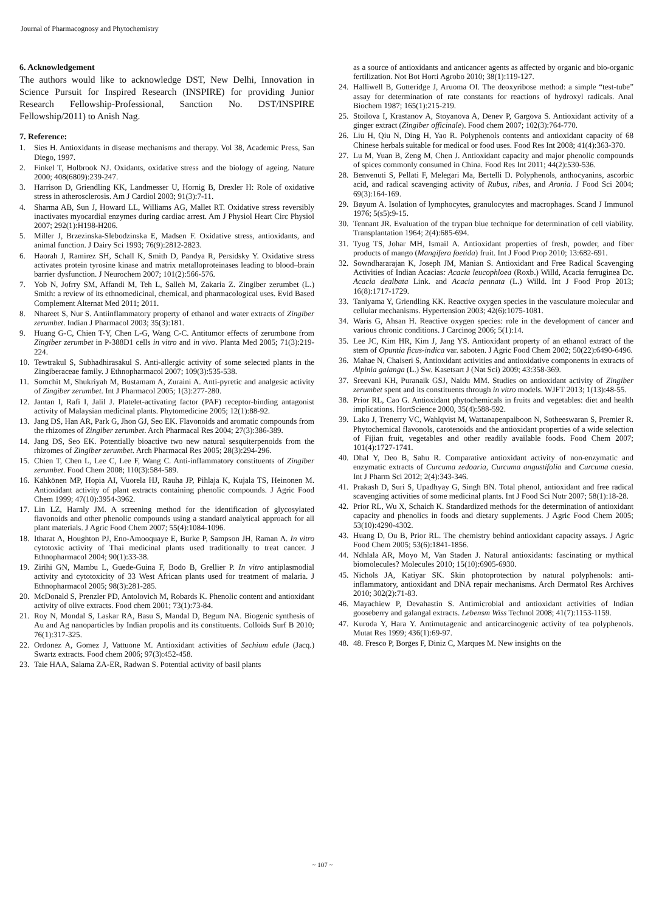Journal of Pharmacognosy and Phytochemistry
6. Acknowledgement
The authors would like to acknowledge DST, New Delhi, Innovation in Science Pursuit for Inspired Research (INSPIRE) for providing Junior Research Fellowship-Professional, Sanction No. DST/INSPIRE Fellowship/2011) to Anish Nag.
7. Reference:
1. Sies H. Antioxidants in disease mechanisms and therapy. Vol 38, Academic Press, San Diego, 1997.
2. Finkel T, Holbrook NJ. Oxidants, oxidative stress and the biology of ageing. Nature 2000; 408(6809):239-247.
3. Harrison D, Griendling KK, Landmesser U, Hornig B, Drexler H: Role of oxidative stress in atherosclerosis. Am J Cardiol 2003; 91(3):7-11.
4. Sharma AB, Sun J, Howard LL, Williams AG, Mallet RT. Oxidative stress reversibly inactivates myocardial enzymes during cardiac arrest. Am J Physiol Heart Circ Physiol 2007; 292(1):H198-H206.
5. Miller J, Brzezinska-Slebodzinska E, Madsen F. Oxidative stress, antioxidants, and animal function. J Dairy Sci 1993; 76(9):2812-2823.
6. Haorah J, Ramirez SH, Schall K, Smith D, Pandya R, Persidsky Y. Oxidative stress activates protein tyrosine kinase and matrix metalloproteinases leading to blood–brain barrier dysfunction. J Neurochem 2007; 101(2):566-576.
7. Yob N, Jofrry SM, Affandi M, Teh L, Salleh M, Zakaria Z. Zingiber zerumbet (L.) Smith: a review of its ethnomedicinal, chemical, and pharmacological uses. Evid Based Complement Alternat Med 2011; 2011.
8. Nhareet S, Nur S. Antiinflammatory property of ethanol and water extracts of Zingiber zerumbet. Indian J Pharmacol 2003; 35(3):181.
9. Huang G-C, Chien T-Y, Chen L-G, Wang C-C. Antitumor effects of zerumbone from Zingiber zerumbet in P-388D1 cells in vitro and in vivo. Planta Med 2005; 71(3):219-224.
10. Tewtrakul S, Subhadhirasakul S. Anti-allergic activity of some selected plants in the Zingiberaceae family. J Ethnopharmacol 2007; 109(3):535-538.
11. Somchit M, Shukriyah M, Bustamam A, Zuraini A. Anti-pyretic and analgesic activity of Zingiber zerumbet. Int J Pharmacol 2005; 1(3):277-280.
12. Jantan I, Rafi I, Jalil J. Platelet-activating factor (PAF) receptor-binding antagonist activity of Malaysian medicinal plants. Phytomedicine 2005; 12(1):88-92.
13. Jang DS, Han AR, Park G, Jhon GJ, Seo EK. Flavonoids and aromatic compounds from the rhizomes of Zingiber zerumbet. Arch Pharmacal Res 2004; 27(3):386-389.
14. Jang DS, Seo EK. Potentially bioactive two new natural sesquiterpenoids from the rhizomes of Zingiber zerumbet. Arch Pharmacal Res 2005; 28(3):294-296.
15. Chien T, Chen L, Lee C, Lee F, Wang C. Anti-inflammatory constituents of Zingiber zerumbet. Food Chem 2008; 110(3):584-589.
16. Kähkönen MP, Hopia AI, Vuorela HJ, Rauha JP, Pihlaja K, Kujala TS, Heinonen M. Antioxidant activity of plant extracts containing phenolic compounds. J Agric Food Chem 1999; 47(10):3954-3962.
17. Lin LZ, Harnly JM. A screening method for the identification of glycosylated flavonoids and other phenolic compounds using a standard analytical approach for all plant materials. J Agric Food Chem 2007; 55(4):1084-1096.
18. Itharat A, Houghton PJ, Eno-Amooquaye E, Burke P, Sampson JH, Raman A. In vitro cytotoxic activity of Thai medicinal plants used traditionally to treat cancer. J Ethnopharmacol 2004; 90(1):33-38.
19. Zirihi GN, Mambu L, Guede-Guina F, Bodo B, Grellier P. In vitro antiplasmodial activity and cytotoxicity of 33 West African plants used for treatment of malaria. J Ethnopharmacol 2005; 98(3):281-285.
20. McDonald S, Prenzler PD, Antolovich M, Robards K. Phenolic content and antioxidant activity of olive extracts. Food chem 2001; 73(1):73-84.
21. Roy N, Mondal S, Laskar RA, Basu S, Mandal D, Begum NA. Biogenic synthesis of Au and Ag nanoparticles by Indian propolis and its constituents. Colloids Surf B 2010; 76(1):317-325.
22. Ordonez A, Gomez J, Vattuone M. Antioxidant activities of Sechium edule (Jacq.) Swartz extracts. Food chem 2006; 97(3):452-458.
23. Taie HAA, Salama ZA-ER, Radwan S. Potential activity of basil plants
as a source of antioxidants and anticancer agents as affected by organic and bio-organic fertilization. Not Bot Horti Agrobo 2010; 38(1):119-127.
24. Halliwell B, Gutteridge J, Aruoma OI. The deoxyribose method: a simple “test-tube” assay for determination of rate constants for reactions of hydroxyl radicals. Anal Biochem 1987; 165(1):215-219.
25. Stoilova I, Krastanov A, Stoyanova A, Denev P, Gargova S. Antioxidant activity of a ginger extract (Zingiber officinale). Food chem 2007; 102(3):764-770.
26. Liu H, Qiu N, Ding H, Yao R. Polyphenols contents and antioxidant capacity of 68 Chinese herbals suitable for medical or food uses. Food Res Int 2008; 41(4):363-370.
27. Lu M, Yuan B, Zeng M, Chen J. Antioxidant capacity and major phenolic compounds of spices commonly consumed in China. Food Res Int 2011; 44(2):530-536.
28. Benvenuti S, Pellati F, Melegari Ma, Bertelli D. Polyphenols, anthocyanins, ascorbic acid, and radical scavenging activity of Rubus, ribes, and Aronia. J Food Sci 2004; 69(3):164-169.
29. Bøyum A. Isolation of lymphocytes, granulocytes and macrophages. Scand J Immunol 1976; 5(s5):9-15.
30. Tennant JR. Evaluation of the trypan blue technique for determination of cell viability. Transplantation 1964; 2(4):685-694.
31. Tyug TS, Johar MH, Ismail A. Antioxidant properties of fresh, powder, and fiber products of mango (Mangifera foetida) fruit. Int J Food Prop 2010; 13:682-691.
32. Sowndhararajan K, Joseph JM, Manian S. Antioxidant and Free Radical Scavenging Activities of Indian Acacias: Acacia leucophloea (Roxb.) Willd, Acacia ferruginea Dc. Acacia dealbata Link. and Acacia pennata (L.) Willd. Int J Food Prop 2013; 16(8):1717-1729.
33. Taniyama Y, Griendling KK. Reactive oxygen species in the vasculature molecular and cellular mechanisms. Hypertension 2003; 42(6):1075-1081.
34. Waris G, Ahsan H. Reactive oxygen species: role in the development of cancer and various chronic conditions. J Carcinog 2006; 5(1):14.
35. Lee JC, Kim HR, Kim J, Jang YS. Antioxidant property of an ethanol extract of the stem of Opuntia ficus-indica var. saboten. J Agric Food Chem 2002; 50(22):6490-6496.
36. Mahae N, Chaiseri S, Antioxidant activities and antioxidative components in extracts of Alpinia galanga (L.) Sw. Kasetsart J (Nat Sci) 2009; 43:358-369.
37. Sreevani KH, Puranaik GSJ, Naidu MM. Studies on antioxidant activity of Zingiber zerumbet spent and its constituents through in vitro models. WJFT 2013; 1(13):48-55.
38. Prior RL, Cao G. Antioxidant phytochemicals in fruits and vegetables: diet and health implications. HortScience 2000, 35(4):588-592.
39. Lako J, Trenerry VC, Wahlqvist M, Wattanapenpaiboon N, Sotheeswaran S, Premier R. Phytochemical flavonols, carotenoids and the antioxidant properties of a wide selection of Fijian fruit, vegetables and other readily available foods. Food Chem 2007; 101(4):1727-1741.
40. Dhal Y, Deo B, Sahu R. Comparative antioxidant activity of non-enzymatic and enzymatic extracts of Curcuma zedoaria, Curcuma angustifolia and Curcuma caesia. Int J Pharm Sci 2012; 2(4):343-346.
41. Prakash D, Suri S, Upadhyay G, Singh BN. Total phenol, antioxidant and free radical scavenging activities of some medicinal plants. Int J Food Sci Nutr 2007; 58(1):18-28.
42. Prior RL, Wu X, Schaich K. Standardized methods for the determination of antioxidant capacity and phenolics in foods and dietary supplements. J Agric Food Chem 2005; 53(10):4290-4302.
43. Huang D, Ou B, Prior RL. The chemistry behind antioxidant capacity assays. J Agric Food Chem 2005; 53(6):1841-1856.
44. Ndhlala AR, Moyo M, Van Staden J. Natural antioxidants: fascinating or mythical biomolecules? Molecules 2010; 15(10):6905-6930.
45. Nichols JA, Katiyar SK. Skin photoprotection by natural polyphenols: anti-inflammatory, antioxidant and DNA repair mechanisms. Arch Dermatol Res Archives 2010; 302(2):71-83.
46. Mayachiew P, Devahastin S. Antimicrobial and antioxidant activities of Indian gooseberry and galangal extracts. Lebensm Wiss Technol 2008; 41(7):1153-1159.
47. Kuroda Y, Hara Y. Antimutagenic and anticarcinogenic activity of tea polyphenols. Mutat Res 1999; 436(1):69-97.
48. 48. Fresco P, Borges F, Diniz C, Marques M. New insights on the
~ 107 ~